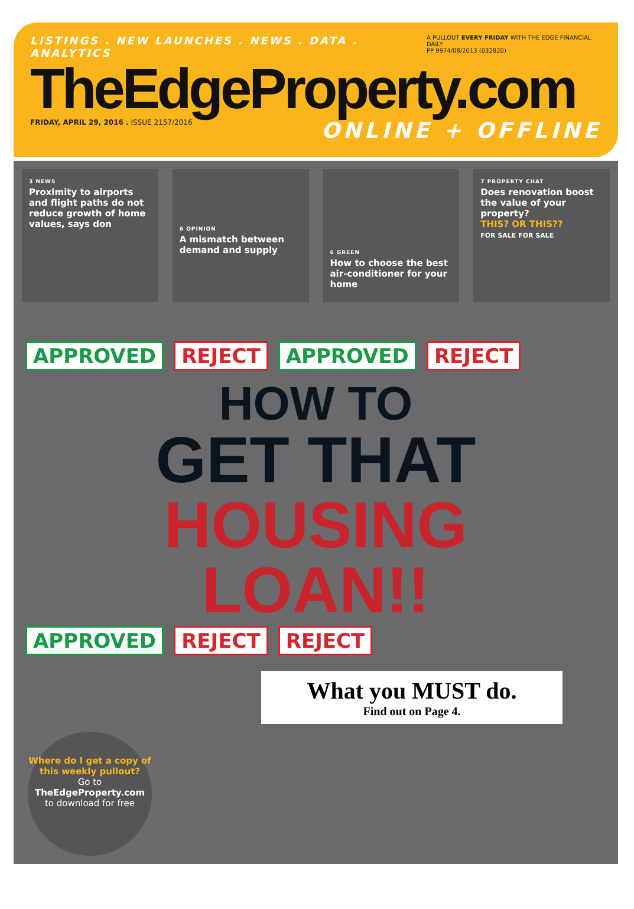LISTINGS . NEW LAUNCHES . NEWS . DATA . ANALYTICS A PULLOUT EVERY FRIDAY WITH THE EDGE FINANCIAL DAILY
PP 9974/08/2013 (032820)
TheEdgeProperty.com
FRIDAY, APRIL 29, 2016 . ISSUE 2157/2016 ONLINE + OFFLINE
3 NEWS
Proximity to airports and flight paths do not reduce growth of home values, says don
6 OPINION
A mismatch between demand and supply
6 GREEN
How to choose the best air-conditioner for your home
7 PROPERTY CHAT
Does renovation boost the value of your property?
THIS? OR THIS??
FOR SALE FOR SALE
APPROVED REJECT APPROVED REJECT
HOW TO
GET THAT
HOUSING
LOAN!!
APPROVED REJECT REJECT
What you MUST do.
Find out on Page 4.
Where do I get a copy of this weekly pullout?
Go to
TheEdgeProperty.com
to download for free